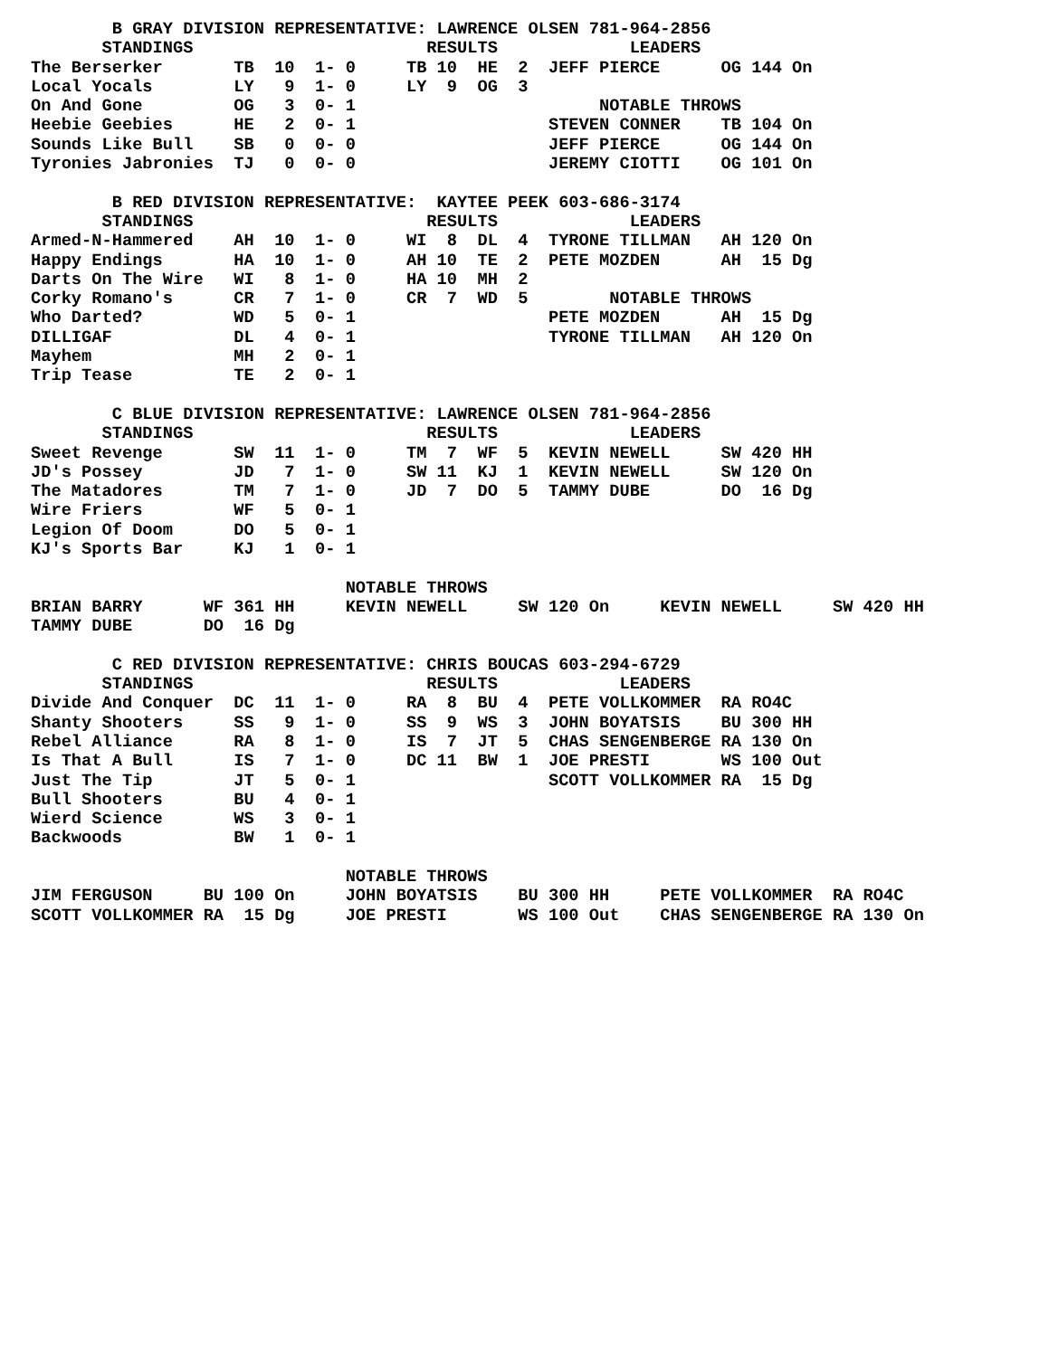B GRAY DIVISION REPRESENTATIVE: LAWRENCE OLSEN 781-964-2856
       STANDINGS                       RESULTS             LEADERS
The Berserker       TB  10  1- 0     TB 10  HE  2  JEFF PIERCE      OG 144 On
Local Yocals        LY   9  1- 0     LY  9  OG  3
On And Gone         OG   3  0- 1                        NOTABLE THROWS
Heebie Geebies      HE   2  0- 1                   STEVEN CONNER    TB 104 On
Sounds Like Bull    SB   0  0- 0                   JEFF PIERCE      OG 144 On
Tyronies Jabronies  TJ   0  0- 0                   JEREMY CIOTTI    OG 101 On

        B RED DIVISION REPRESENTATIVE:  KAYTEE PEEK 603-686-3174
       STANDINGS                       RESULTS             LEADERS
Armed-N-Hammered    AH  10  1- 0     WI  8  DL  4  TYRONE TILLMAN   AH 120 On
Happy Endings       HA  10  1- 0     AH 10  TE  2  PETE MOZDEN      AH  15 Dg
Darts On The Wire   WI   8  1- 0     HA 10  MH  2
Corky Romano's      CR   7  1- 0     CR  7  WD  5        NOTABLE THROWS
Who Darted?         WD   5  0- 1                   PETE MOZDEN      AH  15 Dg
DILLIGAF            DL   4  0- 1                   TYRONE TILLMAN   AH 120 On
Mayhem              MH   2  0- 1
Trip Tease          TE   2  0- 1

        C BLUE DIVISION REPRESENTATIVE: LAWRENCE OLSEN 781-964-2856
       STANDINGS                       RESULTS             LEADERS
Sweet Revenge       SW  11  1- 0     TM  7  WF  5  KEVIN NEWELL     SW 420 HH
JD's Possey         JD   7  1- 0     SW 11  KJ  1  KEVIN NEWELL     SW 120 On
The Matadores       TM   7  1- 0     JD  7  DO  5  TAMMY DUBE       DO  16 Dg
Wire Friers         WF   5  0- 1
Legion Of Doom      DO   5  0- 1
KJ's Sports Bar     KJ   1  0- 1

                               NOTABLE THROWS
BRIAN BARRY      WF 361 HH     KEVIN NEWELL     SW 120 On     KEVIN NEWELL     SW 420 HH
TAMMY DUBE       DO  16 Dg

        C RED DIVISION REPRESENTATIVE: CHRIS BOUCAS 603-294-6729
       STANDINGS                       RESULTS            LEADERS
Divide And Conquer  DC  11  1- 0     RA  8  BU  4  PETE VOLLKOMMER  RA RO4C
Shanty Shooters     SS   9  1- 0     SS  9  WS  3  JOHN BOYATSIS    BU 300 HH
Rebel Alliance      RA   8  1- 0     IS  7  JT  5  CHAS SENGENBERGE RA 130 On
Is That A Bull      IS   7  1- 0     DC 11  BW  1  JOE PRESTI       WS 100 Out
Just The Tip        JT   5  0- 1                   SCOTT VOLLKOMMER RA  15 Dg
Bull Shooters       BU   4  0- 1
Wierd Science       WS   3  0- 1
Backwoods           BW   1  0- 1

                               NOTABLE THROWS
JIM FERGUSON     BU 100 On     JOHN BOYATSIS    BU 300 HH     PETE VOLLKOMMER  RA RO4C
SCOTT VOLLKOMMER RA  15 Dg     JOE PRESTI       WS 100 Out    CHAS SENGENBERGE RA 130 On